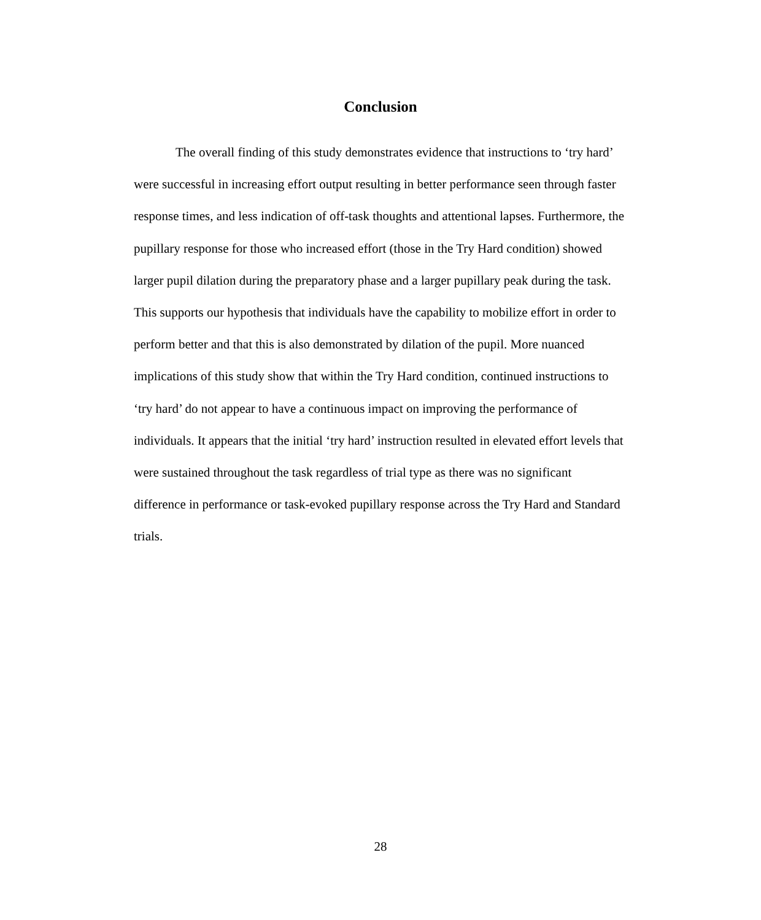Conclusion
The overall finding of this study demonstrates evidence that instructions to ‘try hard’ were successful in increasing effort output resulting in better performance seen through faster response times, and less indication of off-task thoughts and attentional lapses. Furthermore, the pupillary response for those who increased effort (those in the Try Hard condition) showed larger pupil dilation during the preparatory phase and a larger pupillary peak during the task. This supports our hypothesis that individuals have the capability to mobilize effort in order to perform better and that this is also demonstrated by dilation of the pupil. More nuanced implications of this study show that within the Try Hard condition, continued instructions to ‘try hard’ do not appear to have a continuous impact on improving the performance of individuals. It appears that the initial ‘try hard’ instruction resulted in elevated effort levels that were sustained throughout the task regardless of trial type as there was no significant difference in performance or task-evoked pupillary response across the Try Hard and Standard trials.
28